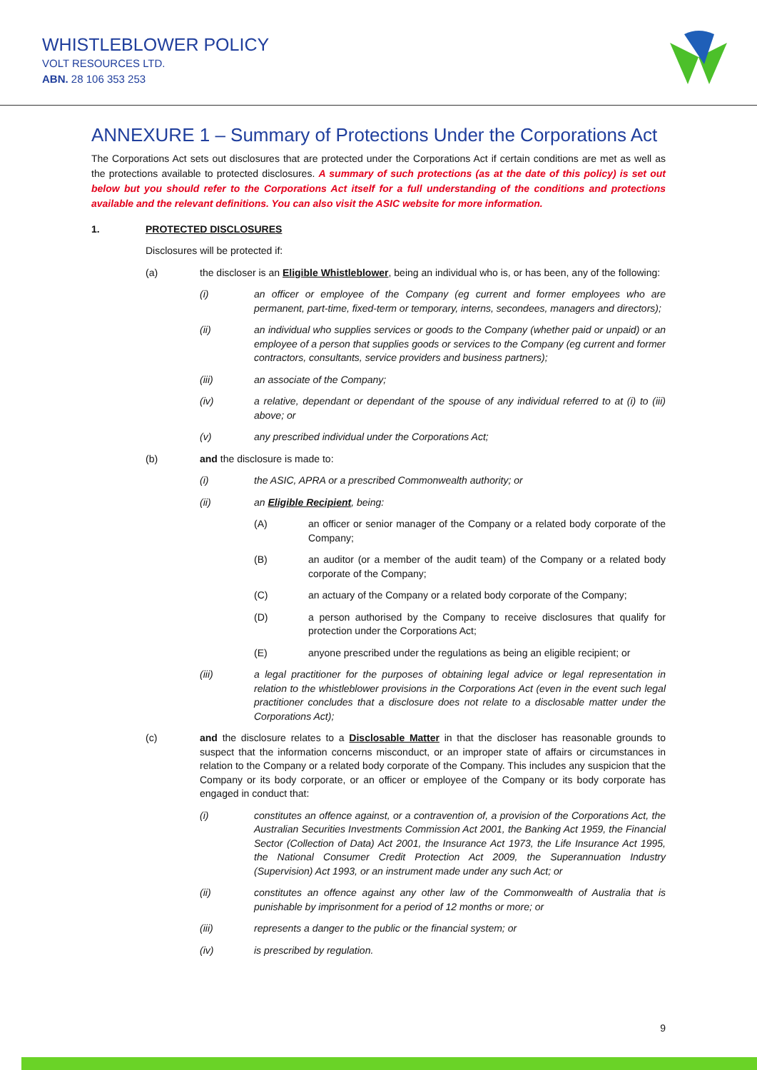WHISTLEBLOWER POLICY
VOLT RESOURCES LTD.
ABN. 28 106 353 253
ANNEXURE 1 – Summary of Protections Under the Corporations Act
The Corporations Act sets out disclosures that are protected under the Corporations Act if certain conditions are met as well as the protections available to protected disclosures. A summary of such protections (as at the date of this policy) is set out below but you should refer to the Corporations Act itself for a full understanding of the conditions and protections available and the relevant definitions. You can also visit the ASIC website for more information.
1. PROTECTED DISCLOSURES
Disclosures will be protected if:
(a) the discloser is an Eligible Whistleblower, being an individual who is, or has been, any of the following:
(i) an officer or employee of the Company (eg current and former employees who are permanent, part-time, fixed-term or temporary, interns, secondees, managers and directors);
(ii) an individual who supplies services or goods to the Company (whether paid or unpaid) or an employee of a person that supplies goods or services to the Company (eg current and former contractors, consultants, service providers and business partners);
(iii) an associate of the Company;
(iv) a relative, dependant or dependant of the spouse of any individual referred to at (i) to (iii) above; or
(v) any prescribed individual under the Corporations Act;
(b) and the disclosure is made to:
(i) the ASIC, APRA or a prescribed Commonwealth authority; or
(ii) an Eligible Recipient, being:
(A) an officer or senior manager of the Company or a related body corporate of the Company;
(B) an auditor (or a member of the audit team) of the Company or a related body corporate of the Company;
(C) an actuary of the Company or a related body corporate of the Company;
(D) a person authorised by the Company to receive disclosures that qualify for protection under the Corporations Act;
(E) anyone prescribed under the regulations as being an eligible recipient; or
(iii) a legal practitioner for the purposes of obtaining legal advice or legal representation in relation to the whistleblower provisions in the Corporations Act (even in the event such legal practitioner concludes that a disclosure does not relate to a disclosable matter under the Corporations Act);
(c) and the disclosure relates to a Disclosable Matter in that the discloser has reasonable grounds to suspect that the information concerns misconduct, or an improper state of affairs or circumstances in relation to the Company or a related body corporate of the Company. This includes any suspicion that the Company or its body corporate, or an officer or employee of the Company or its body corporate has engaged in conduct that:
(i) constitutes an offence against, or a contravention of, a provision of the Corporations Act, the Australian Securities Investments Commission Act 2001, the Banking Act 1959, the Financial Sector (Collection of Data) Act 2001, the Insurance Act 1973, the Life Insurance Act 1995, the National Consumer Credit Protection Act 2009, the Superannuation Industry (Supervision) Act 1993, or an instrument made under any such Act; or
(ii) constitutes an offence against any other law of the Commonwealth of Australia that is punishable by imprisonment for a period of 12 months or more; or
(iii) represents a danger to the public or the financial system; or
(iv) is prescribed by regulation.
9